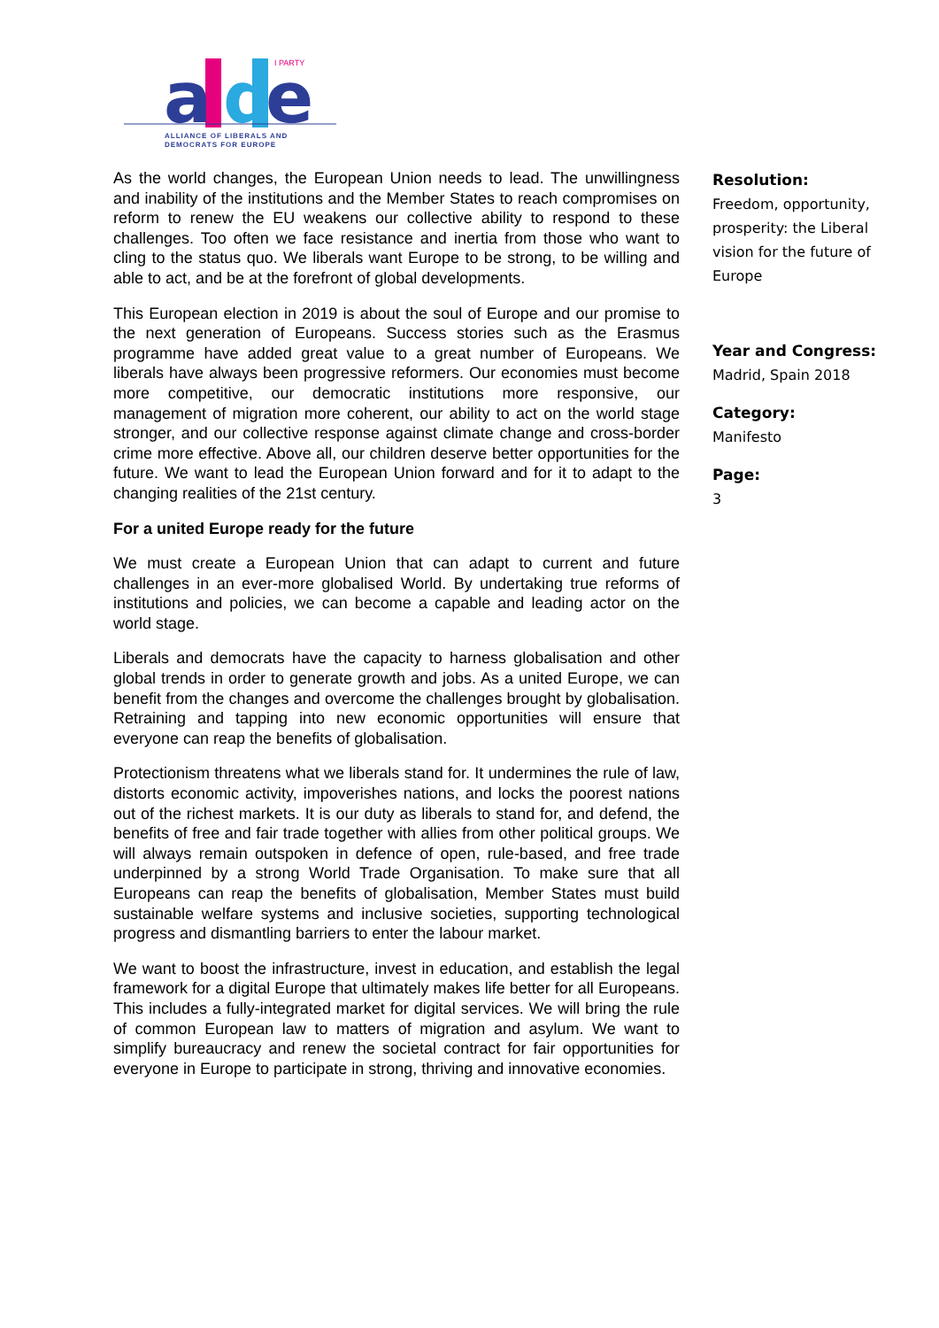a
d
e
I PARTY
ALLIANCE OF LIBERALS AND
DEMOCRATS FOR EUROPE
As the world changes, the European Union needs to lead. The unwillingness and inability of the institutions and the Member States to reach compromises on reform to renew the EU weakens our collective ability to respond to these challenges. Too often we face resistance and inertia from those who want to cling to the status quo. We liberals want Europe to be strong, to be willing and able to act, and be at the forefront of global developments.
This European election in 2019 is about the soul of Europe and our promise to the next generation of Europeans. Success stories such as the Erasmus programme have added great value to a great number of Europeans. We liberals have always been progressive reformers. Our economies must become more competitive, our democratic institutions more responsive, our management of migration more coherent, our ability to act on the world stage stronger, and our collective response against climate change and cross-border crime more effective. Above all, our children deserve better opportunities for the future. We want to lead the European Union forward and for it to adapt to the changing realities of the 21st century.
For a united Europe ready for the future
We must create a European Union that can adapt to current and future challenges in an ever-more globalised World. By undertaking true reforms of institutions and policies, we can become a capable and leading actor on the world stage.
Liberals and democrats have the capacity to harness globalisation and other global trends in order to generate growth and jobs. As a united Europe, we can benefit from the changes and overcome the challenges brought by globalisation. Retraining and tapping into new economic opportunities will ensure that everyone can reap the benefits of globalisation.
Protectionism threatens what we liberals stand for. It undermines the rule of law, distorts economic activity, impoverishes nations, and locks the poorest nations out of the richest markets. It is our duty as liberals to stand for, and defend, the benefits of free and fair trade together with allies from other political groups. We will always remain outspoken in defence of open, rule-based, and free trade underpinned by a strong World Trade Organisation. To make sure that all Europeans can reap the benefits of globalisation, Member States must build sustainable welfare systems and inclusive societies, supporting technological progress and dismantling barriers to enter the labour market.
We want to boost the infrastructure, invest in education, and establish the legal framework for a digital Europe that ultimately makes life better for all Europeans. This includes a fully-integrated market for digital services. We will bring the rule of common European law to matters of migration and asylum. We want to simplify bureaucracy and renew the societal contract for fair opportunities for everyone in Europe to participate in strong, thriving and innovative economies.
Resolution:
Freedom, opportunity, prosperity: the Liberal vision for the future of Europe
Year and Congress:
Madrid, Spain 2018
Category:
Manifesto
Page:
3